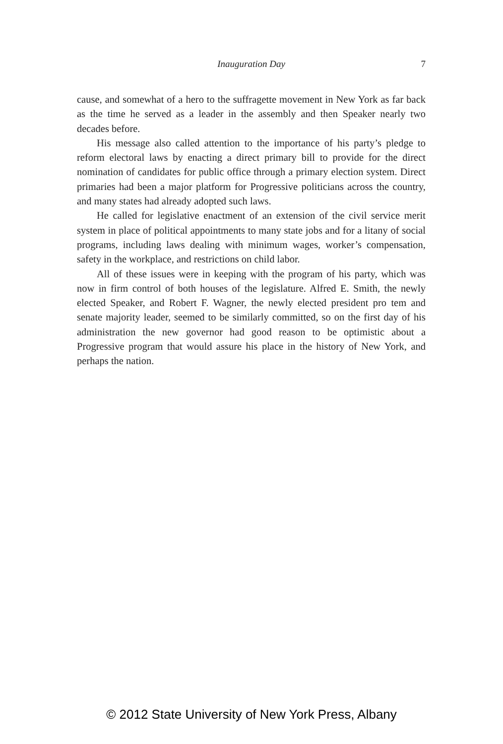Inauguration Day
7
cause, and somewhat of a hero to the suffragette movement in New York as far back as the time he served as a leader in the assembly and then Speaker nearly two decades before.
His message also called attention to the importance of his party’s pledge to reform electoral laws by enacting a direct primary bill to provide for the direct nomination of candidates for public office through a primary election system. Direct primaries had been a major platform for Progressive politicians across the country, and many states had already adopted such laws.
He called for legislative enactment of an extension of the civil service merit system in place of political appointments to many state jobs and for a litany of social programs, including laws dealing with minimum wages, worker’s compensation, safety in the workplace, and restrictions on child labor.
All of these issues were in keeping with the program of his party, which was now in firm control of both houses of the legislature. Alfred E. Smith, the newly elected Speaker, and Robert F. Wagner, the newly elected president pro tem and senate majority leader, seemed to be similarly committed, so on the first day of his administration the new governor had good reason to be optimistic about a Progressive program that would assure his place in the history of New York, and perhaps the nation.
© 2012 State University of New York Press, Albany